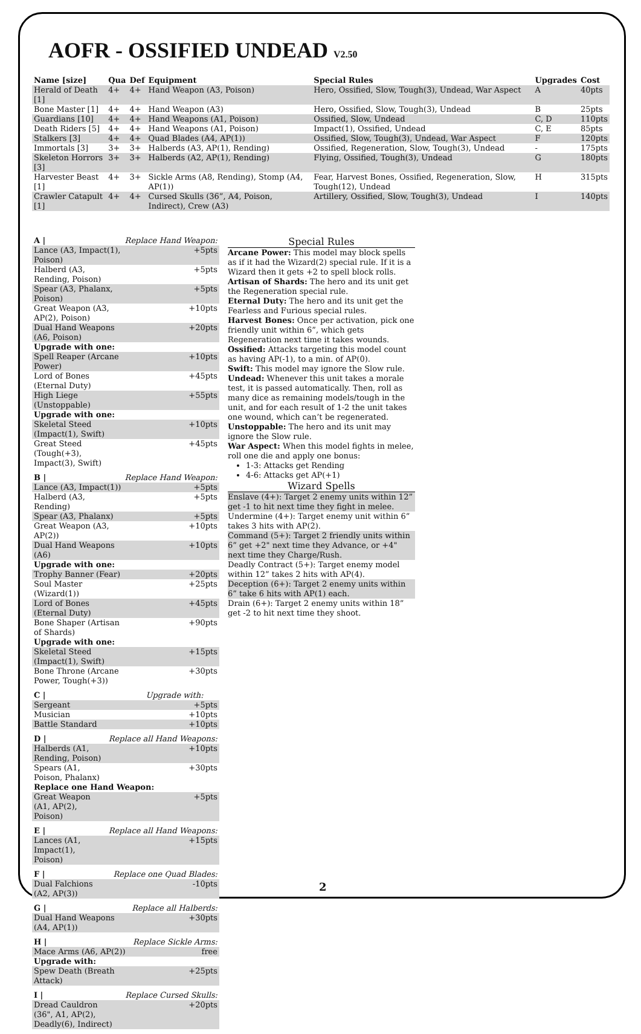AOFR - OSSIFIED UNDEAD V2.50
| Name [size] | Qua | Def | Equipment | Special Rules | Upgrades | Cost |
| --- | --- | --- | --- | --- | --- | --- |
| Herald of Death [1] | 4+ | 4+ | Hand Weapon (A3, Poison) | Hero, Ossified, Slow, Tough(3), Undead, War Aspect | A | 40pts |
| Bone Master [1] | 4+ | 4+ | Hand Weapon (A3) | Hero, Ossified, Slow, Tough(3), Undead | B | 25pts |
| Guardians [10] | 4+ | 4+ | Hand Weapons (A1, Poison) | Ossified, Slow, Undead | C, D | 110pts |
| Death Riders [5] | 4+ | 4+ | Hand Weapons (A1, Poison) | Impact(1), Ossified, Undead | C, E | 85pts |
| Stalkers [3] | 4+ | 4+ | Quad Blades (A4, AP(1)) | Ossified, Slow, Tough(3), Undead, War Aspect | F | 120pts |
| Immortals [3] | 3+ | 3+ | Halberds (A3, AP(1), Rending) | Ossified, Regeneration, Slow, Tough(3), Undead | - | 175pts |
| Skeleton Horrors [3] | 3+ | 3+ | Halberds (A2, AP(1), Rending) | Flying, Ossified, Tough(3), Undead | G | 180pts |
| Harvester Beast [1] | 4+ | 3+ | Sickle Arms (A8, Rending), Stomp (A4, AP(1)) | Fear, Harvest Bones, Ossified, Regeneration, Slow, Tough(12), Undead | H | 315pts |
| Crawler Catapult [1] | 4+ | 4+ | Cursed Skulls (36”, A4, Poison, Indirect), Crew (A3) | Artillery, Ossified, Slow, Tough(3), Undead | I | 140pts |
| A / | Replace Hand Weapon: |
| Lance (A3, Impact(1), Poison) | +5pts |
| Halberd (A3, Rending, Poison) | +5pts |
| Spear (A3, Phalanx, Poison) | +5pts |
| Great Weapon (A3, AP(2), Poison) | +10pts |
| Dual Hand Weapons (A6, Poison) | +20pts |
| Upgrade with one: | |
| Spell Reaper (Arcane Power) | +10pts |
| Lord of Bones (Eternal Duty) | +45pts |
| High Liege (Unstoppable) | +55pts |
| Upgrade with one: | |
| Skeletal Steed (Impact(1), Swift) | +10pts |
| Great Steed (Tough(+3), Impact(3), Swift) | +45pts |
| B / | Replace Hand Weapon: |
| Lance (A3, Impact(1)) | +5pts |
| Halberd (A3, Rending) | +5pts |
| Spear (A3, Phalanx) | +5pts |
| Great Weapon (A3, AP(2)) | +10pts |
| Dual Hand Weapons (A6) | +10pts |
| Upgrade with one: | |
| Trophy Banner (Fear) | +20pts |
| Soul Master (Wizard(1)) | +25pts |
| Lord of Bones (Eternal Duty) | +45pts |
| Bone Shaper (Artisan of Shards) | +90pts |
| Upgrade with one: | |
| Skeletal Steed (Impact(1), Swift) | +15pts |
| Bone Throne (Arcane Power, Tough(+3)) | +30pts |
| C / | Upgrade with: |
| Sergeant | +5pts |
| Musician | +10pts |
| Battle Standard | +10pts |
| D / | Replace all Hand Weapons: |
| Halberds (A1, Rending, Poison) | +10pts |
| Spears (A1, Poison, Phalanx) | +30pts |
| Replace one Hand Weapon: | |
| Great Weapon (A1, AP(2), Poison) | +5pts |
| E / | Replace all Hand Weapons: |
| Lances (A1, Impact(1), Poison) | +15pts |
| F / | Replace one Quad Blades: |
| Dual Falchions (A2, AP(3)) | -10pts |
| G / | Replace all Halberds: |
| Dual Hand Weapons (A4, AP(1)) | +30pts |
| H / | Replace Sickle Arms: |
| Mace Arms (A6, AP(2)) | free |
| Upgrade with: | |
| Spew Death (Breath Attack) | +25pts |
| I / | Replace Cursed Skulls: |
| Dread Cauldron (36", A1, AP(2), Deadly(6), Indirect) | +20pts |
Special Rules
Arcane Power: This model may block spells as if it had the Wizard(2) special rule. If it is a Wizard then it gets +2 to spell block rolls.
Artisan of Shards: The hero and its unit get the Regeneration special rule.
Eternal Duty: The hero and its unit get the Fearless and Furious special rules.
Harvest Bones: Once per activation, pick one friendly unit within 6”, which gets Regeneration next time it takes wounds.
Ossified: Attacks targeting this model count as having AP(-1), to a min. of AP(0).
Swift: This model may ignore the Slow rule.
Undead: Whenever this unit takes a morale test, it is passed automatically. Then, roll as many dice as remaining models/tough in the unit, and for each result of 1-2 the unit takes one wound, which can’t be regenerated.
Unstoppable: The hero and its unit may ignore the Slow rule.
War Aspect: When this model fights in melee, roll one die and apply one bonus:
1-3: Attacks get Rending
4-6: Attacks get AP(+1)
Wizard Spells
Enslave (4+): Target 2 enemy units within 12” get -1 to hit next time they fight in melee.
Undermine (4+): Target enemy unit within 6” takes 3 hits with AP(2).
Command (5+): Target 2 friendly units within 6” get +2" next time they Advance, or +4" next time they Charge/Rush.
Deadly Contract (5+): Target enemy model within 12” takes 2 hits with AP(4).
Deception (6+): Target 2 enemy units within 6” take 6 hits with AP(1) each.
Drain (6+): Target 2 enemy units within 18” get -2 to hit next time they shoot.
2